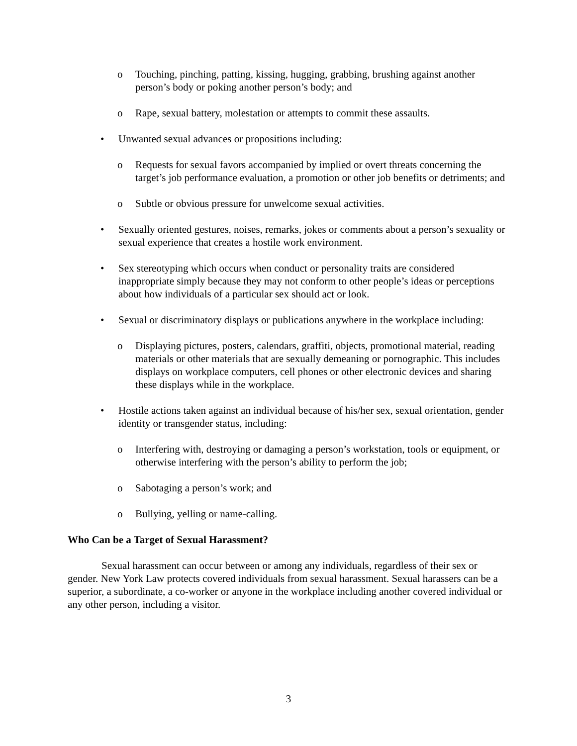o Touching, pinching, patting, kissing, hugging, grabbing, brushing against another person’s body or poking another person’s body; and
o Rape, sexual battery, molestation or attempts to commit these assaults.
• Unwanted sexual advances or propositions including:
o Requests for sexual favors accompanied by implied or overt threats concerning the target’s job performance evaluation, a promotion or other job benefits or detriments; and
o Subtle or obvious pressure for unwelcome sexual activities.
• Sexually oriented gestures, noises, remarks, jokes or comments about a person’s sexuality or sexual experience that creates a hostile work environment.
• Sex stereotyping which occurs when conduct or personality traits are considered inappropriate simply because they may not conform to other people’s ideas or perceptions about how individuals of a particular sex should act or look.
• Sexual or discriminatory displays or publications anywhere in the workplace including:
o Displaying pictures, posters, calendars, graffiti, objects, promotional material, reading materials or other materials that are sexually demeaning or pornographic. This includes displays on workplace computers, cell phones or other electronic devices and sharing these displays while in the workplace.
• Hostile actions taken against an individual because of his/her sex, sexual orientation, gender identity or transgender status, including:
o Interfering with, destroying or damaging a person’s workstation, tools or equipment, or otherwise interfering with the person’s ability to perform the job;
o Sabotaging a person’s work; and
o Bullying, yelling or name-calling.
Who Can be a Target of Sexual Harassment?
Sexual harassment can occur between or among any individuals, regardless of their sex or gender. New York Law protects covered individuals from sexual harassment. Sexual harassers can be a superior, a subordinate, a co-worker or anyone in the workplace including another covered individual or any other person, including a visitor.
3